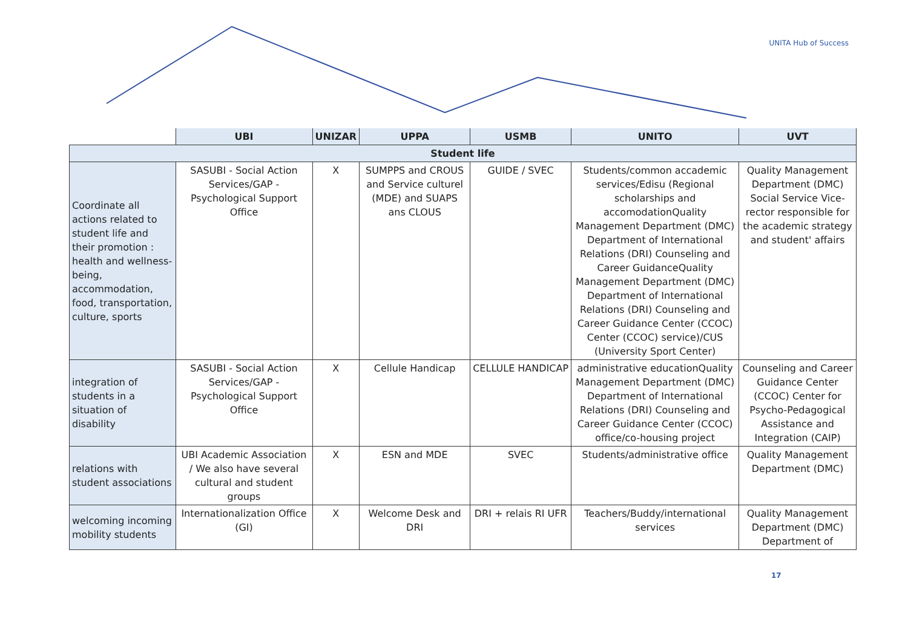UNITA Hub of Success
| | UBI | UNIZAR | UPPA | USMB | UNITO | UVT |
| --- | --- | --- | --- | --- | --- | --- |
| Student life | | | | | | |
| Coordinate all actions related to student life and their promotion : health and wellness-being, accommodation, food, transportation, culture, sports | SASUBI - Social Action Services/GAP - Psychological Support Office | X | SUMPPS and CROUS and Service culturel (MDE) and SUAPS ans CLOUS | GUIDE / SVEC | Students/common accademic services/Edisu (Regional scholarships and accomodationQuality Management Department (DMC) Department of International Relations (DRI) Counseling and Career GuidanceQuality Management Department (DMC) Department of International Relations (DRI) Counseling and Career Guidance Center (CCOC) Center (CCOC) service)/CUS (University Sport Center) | Quality Management Department (DMC) Social Service Vice-rector responsible for the academic strategy and student' affairs |
| integration of students in a situation of disability | SASUBI - Social Action Services/GAP - Psychological Support Office | X | Cellule Handicap | CELLULE HANDICAP | administrative educationQuality Management Department (DMC) Department of International Relations (DRI) Counseling and Career Guidance Center (CCOC) office/co-housing project | Counseling and Career Guidance Center (CCOC) Center for Psycho-Pedagogical Assistance and Integration (CAIP) |
| relations with student associations | UBI Academic Association / We also have several cultural and student groups | X | ESN and MDE | SVEC | Students/administrative office | Quality Management Department (DMC) |
| welcoming incoming mobility students | Internationalization Office (GI) | X | Welcome Desk and DRI | DRI + relais RI UFR | Teachers/Buddy/international services | Quality Management Department (DMC) Department of |
17